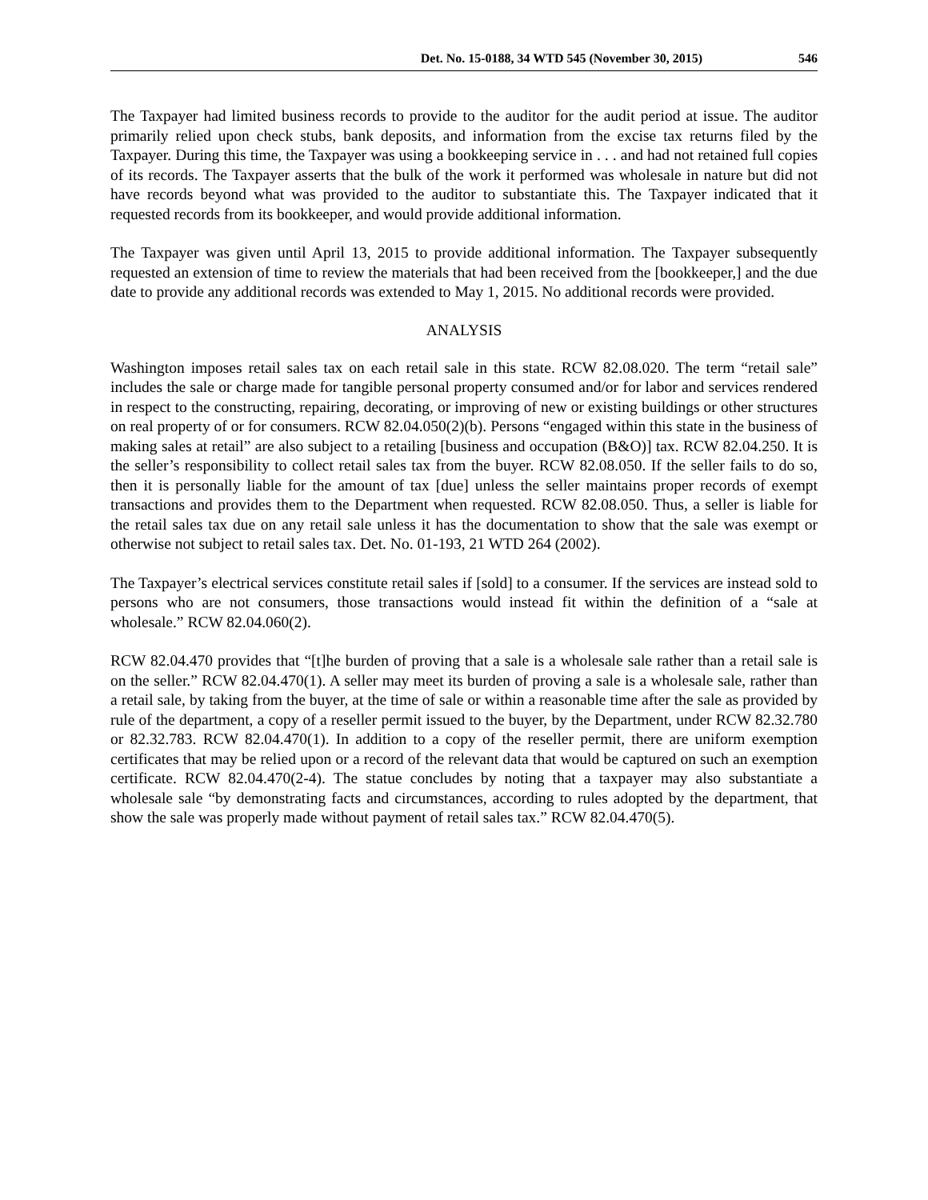Det. No. 15-0188, 34 WTD 545 (November 30, 2015) 546
The Taxpayer had limited business records to provide to the auditor for the audit period at issue. The auditor primarily relied upon check stubs, bank deposits, and information from the excise tax returns filed by the Taxpayer. During this time, the Taxpayer was using a bookkeeping service in . . . and had not retained full copies of its records. The Taxpayer asserts that the bulk of the work it performed was wholesale in nature but did not have records beyond what was provided to the auditor to substantiate this. The Taxpayer indicated that it requested records from its bookkeeper, and would provide additional information.
The Taxpayer was given until April 13, 2015 to provide additional information. The Taxpayer subsequently requested an extension of time to review the materials that had been received from the [bookkeeper,] and the due date to provide any additional records was extended to May 1, 2015. No additional records were provided.
ANALYSIS
Washington imposes retail sales tax on each retail sale in this state. RCW 82.08.020. The term “retail sale” includes the sale or charge made for tangible personal property consumed and/or for labor and services rendered in respect to the constructing, repairing, decorating, or improving of new or existing buildings or other structures on real property of or for consumers. RCW 82.04.050(2)(b). Persons “engaged within this state in the business of making sales at retail” are also subject to a retailing [business and occupation (B&O)] tax. RCW 82.04.250. It is the seller’s responsibility to collect retail sales tax from the buyer. RCW 82.08.050. If the seller fails to do so, then it is personally liable for the amount of tax [due] unless the seller maintains proper records of exempt transactions and provides them to the Department when requested. RCW 82.08.050. Thus, a seller is liable for the retail sales tax due on any retail sale unless it has the documentation to show that the sale was exempt or otherwise not subject to retail sales tax. Det. No. 01-193, 21 WTD 264 (2002).
The Taxpayer’s electrical services constitute retail sales if [sold] to a consumer. If the services are instead sold to persons who are not consumers, those transactions would instead fit within the definition of a “sale at wholesale.” RCW 82.04.060(2).
RCW 82.04.470 provides that “[t]he burden of proving that a sale is a wholesale sale rather than a retail sale is on the seller.” RCW 82.04.470(1). A seller may meet its burden of proving a sale is a wholesale sale, rather than a retail sale, by taking from the buyer, at the time of sale or within a reasonable time after the sale as provided by rule of the department, a copy of a reseller permit issued to the buyer, by the Department, under RCW 82.32.780 or 82.32.783. RCW 82.04.470(1). In addition to a copy of the reseller permit, there are uniform exemption certificates that may be relied upon or a record of the relevant data that would be captured on such an exemption certificate. RCW 82.04.470(2-4). The statue concludes by noting that a taxpayer may also substantiate a wholesale sale “by demonstrating facts and circumstances, according to rules adopted by the department, that show the sale was properly made without payment of retail sales tax.” RCW 82.04.470(5).